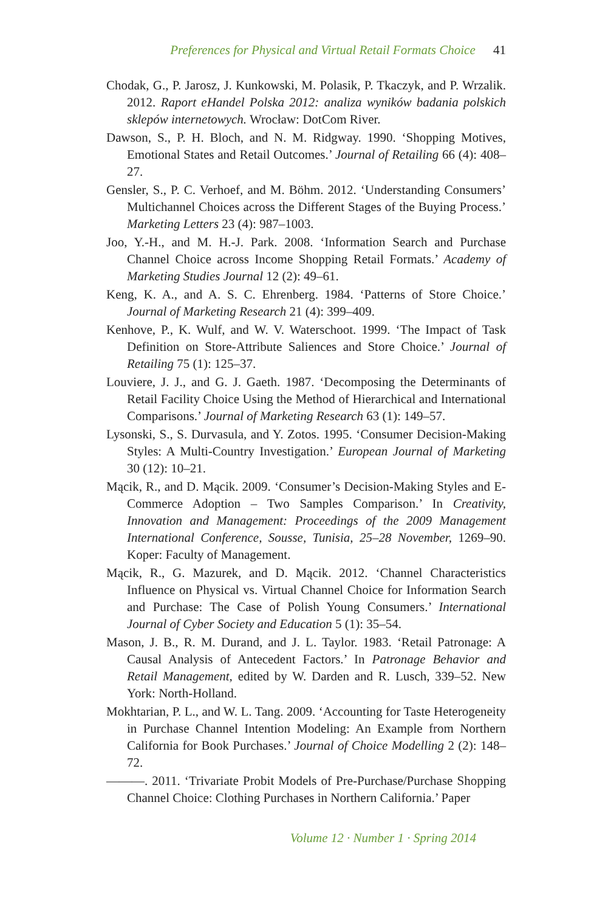Preferences for Physical and Virtual Retail Formats Choice 41
Chodak, G., P. Jarosz, J. Kunkowski, M. Polasik, P. Tkaczyk, and P. Wrzalik. 2012. Raport eHandel Polska 2012: analiza wyników badania polskich sklepów internetowych. Wrocław: DotCom River.
Dawson, S., P. H. Bloch, and N. M. Ridgway. 1990. ‘Shopping Motives, Emotional States and Retail Outcomes.’ Journal of Retailing 66 (4): 408–27.
Gensler, S., P. C. Verhoef, and M. Böhm. 2012. ‘Understanding Consumers’ Multichannel Choices across the Different Stages of the Buying Process.’ Marketing Letters 23 (4): 987–1003.
Joo, Y.-H., and M. H.-J. Park. 2008. ‘Information Search and Purchase Channel Choice across Income Shopping Retail Formats.’ Academy of Marketing Studies Journal 12 (2): 49–61.
Keng, K. A., and A. S. C. Ehrenberg. 1984. ‘Patterns of Store Choice.’ Journal of Marketing Research 21 (4): 399–409.
Kenhove, P., K. Wulf, and W. V. Waterschoot. 1999. ‘The Impact of Task Definition on Store-Attribute Saliences and Store Choice.’ Journal of Retailing 75 (1): 125–37.
Louviere, J. J., and G. J. Gaeth. 1987. ‘Decomposing the Determinants of Retail Facility Choice Using the Method of Hierarchical and International Comparisons.’ Journal of Marketing Research 63 (1): 149–57.
Lysonski, S., S. Durvasula, and Y. Zotos. 1995. ‘Consumer Decision-Making Styles: A Multi-Country Investigation.’ European Journal of Marketing 30 (12): 10–21.
Mącik, R., and D. Mącik. 2009. ‘Consumer’s Decision-Making Styles and E-Commerce Adoption – Two Samples Comparison.’ In Creativity, Innovation and Management: Proceedings of the 2009 Management International Conference, Sousse, Tunisia, 25–28 November, 1269–90. Koper: Faculty of Management.
Mącik, R., G. Mazurek, and D. Mącik. 2012. ‘Channel Characteristics Influence on Physical vs. Virtual Channel Choice for Information Search and Purchase: The Case of Polish Young Consumers.’ International Journal of Cyber Society and Education 5 (1): 35–54.
Mason, J. B., R. M. Durand, and J. L. Taylor. 1983. ‘Retail Patronage: A Causal Analysis of Antecedent Factors.’ In Patronage Behavior and Retail Management, edited by W. Darden and R. Lusch, 339–52. New York: North-Holland.
Mokhtarian, P. L., and W. L. Tang. 2009. ‘Accounting for Taste Heterogeneity in Purchase Channel Intention Modeling: An Example from Northern California for Book Purchases.’ Journal of Choice Modelling 2 (2): 148–72.
———. 2011. ‘Trivariate Probit Models of Pre-Purchase/Purchase Shopping Channel Choice: Clothing Purchases in Northern California.’ Paper
Volume 12 · Number 1 · Spring 2014